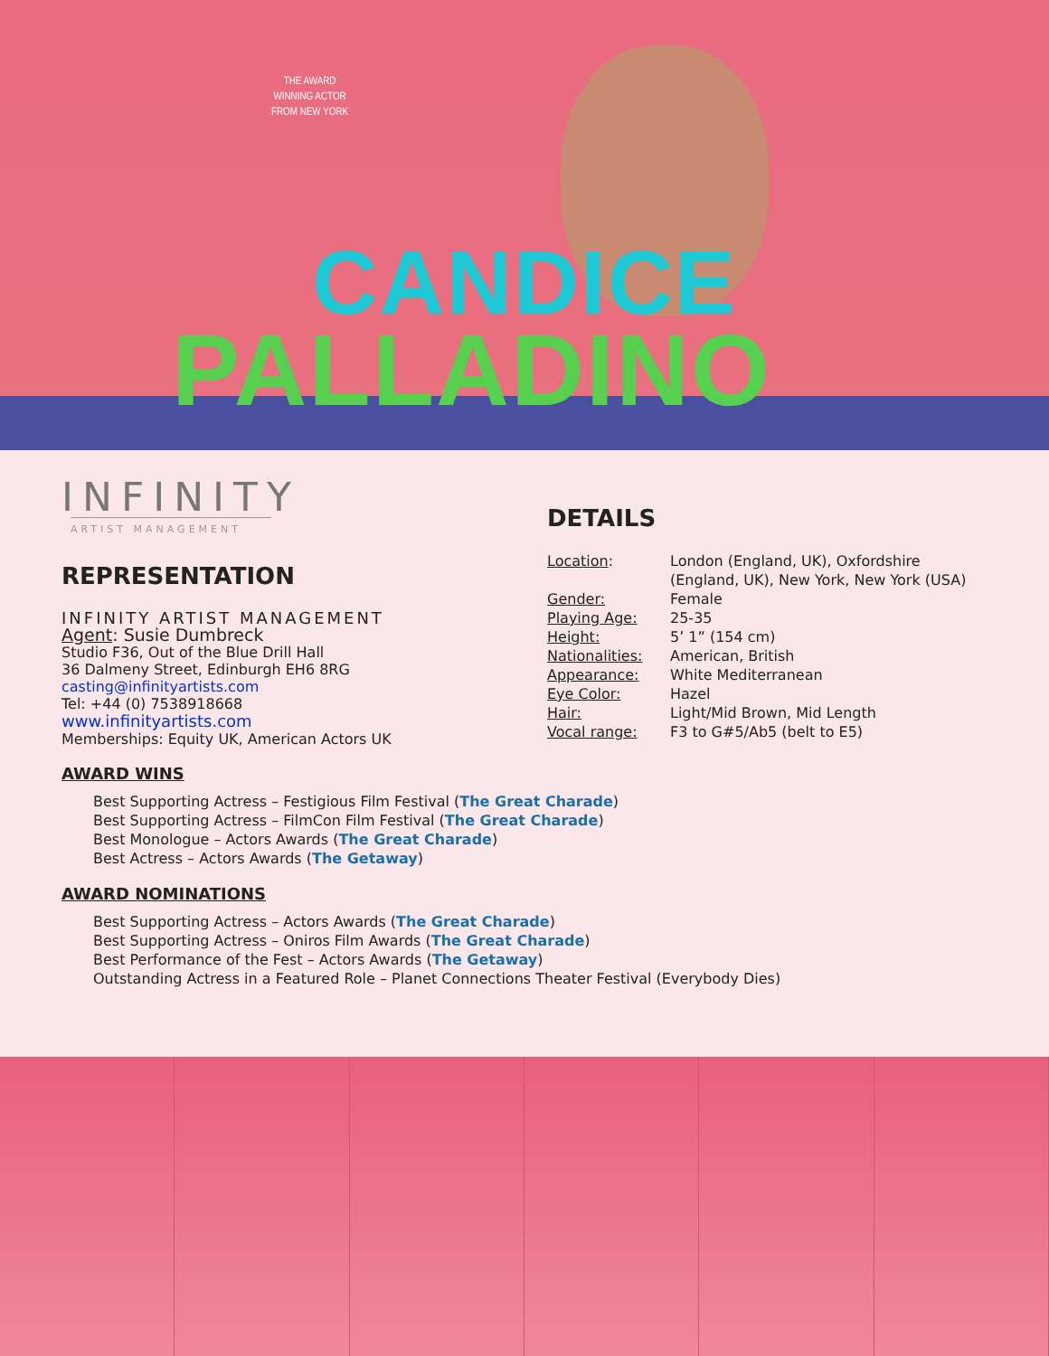THE AWARD
WINNING ACTOR
FROM NEW YORK
CANDICE
PALLADINO
INFINITY
ARTIST MANAGEMENT
REPRESENTATION
INFINITY ARTIST MANAGEMENT
Agent: Susie Dumbreck
Studio F36, Out of the Blue Drill Hall
36 Dalmeny Street, Edinburgh EH6 8RG
casting@infinityartists.com
Tel: +44 (0) 7538918668
www.infinityartists.com
Memberships: Equity UK, American Actors UK
DETAILS
| Location : | London (England, UK), Oxfordshire (England, UK), New York, New York (USA) |
| Gender: | Female |
| Playing Age: | 25-35 |
| Height: | 5’ 1” (154 cm) |
| Nationalities: | American, British |
| Appearance: | White Mediterranean |
| Eye Color: | Hazel |
| Hair: | Light/Mid Brown, Mid Length |
| Vocal range: | F3 to G#5/Ab5 (belt to E5) |
AWARD WINS
Best Supporting Actress – Festigious Film Festival (The Great Charade)
Best Supporting Actress – FilmCon Film Festival (The Great Charade)
Best Monologue – Actors Awards (The Great Charade)
Best Actress – Actors Awards (The Getaway)
AWARD NOMINATIONS
Best Supporting Actress – Actors Awards (The Great Charade)
Best Supporting Actress – Oniros Film Awards (The Great Charade)
Best Performance of the Fest – Actors Awards (The Getaway)
Outstanding Actress in a Featured Role – Planet Connections Theater Festival (Everybody Dies)